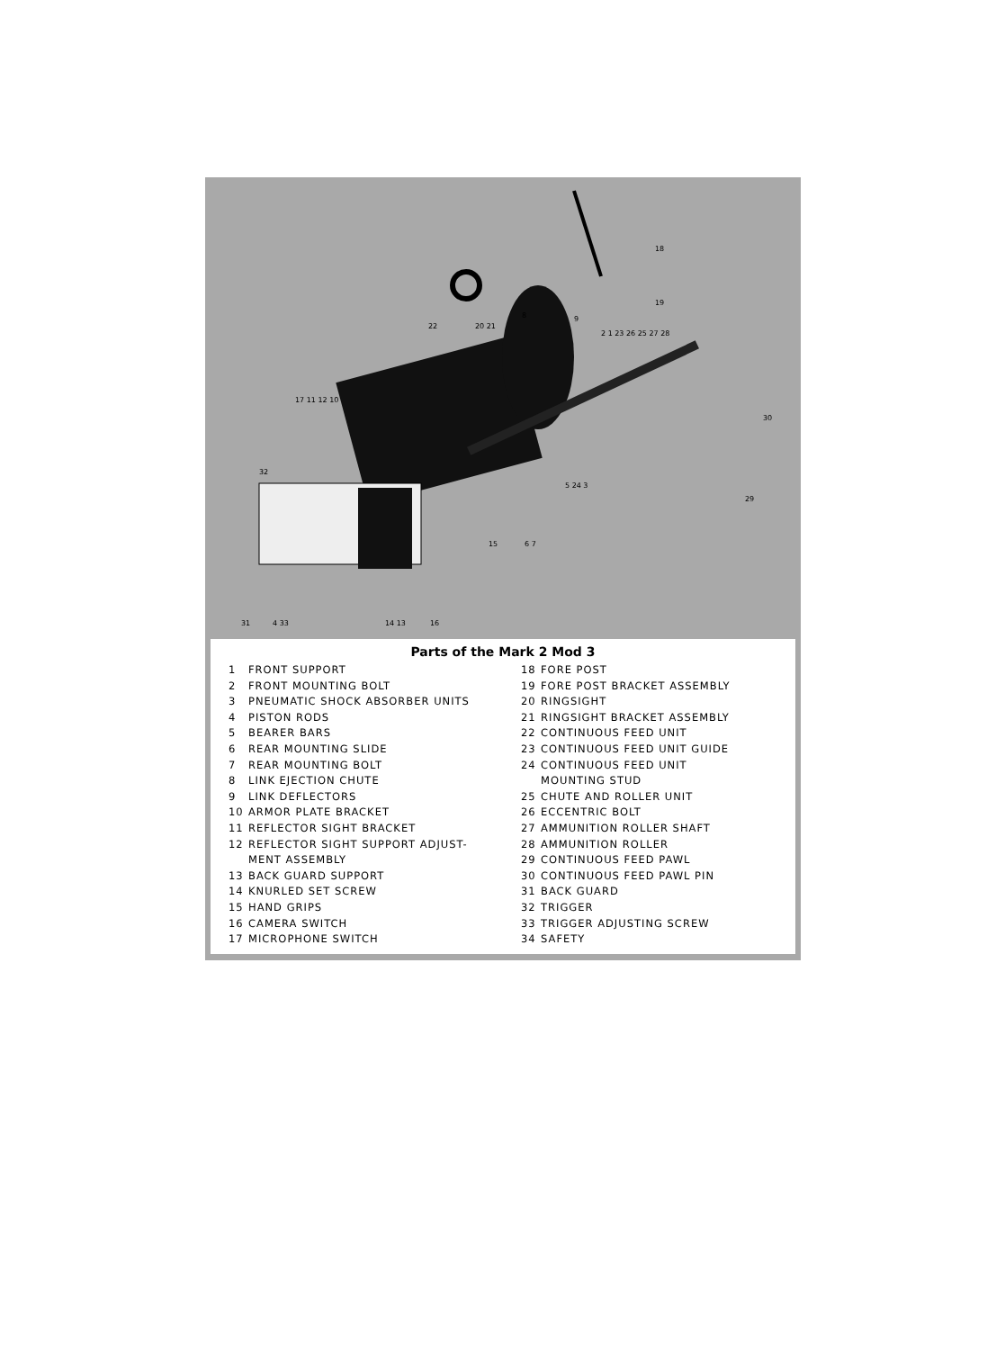18
19
8
9
20 21
22
32
31
4 33
14 13
16
2 1 23 26 25 27 28
30
29
5 24 3
6 7
15
17 11 12 10
Parts of the Mark 2 Mod 3
1 FRONT SUPPORT
2 FRONT MOUNTING BOLT
3 PNEUMATIC SHOCK ABSORBER UNITS
4 PISTON RODS
5 BEARER BARS
6 REAR MOUNTING SLIDE
7 REAR MOUNTING BOLT
8 LINK EJECTION CHUTE
9 LINK DEFLECTORS
10 ARMOR PLATE BRACKET
11 REFLECTOR SIGHT BRACKET
12 REFLECTOR SIGHT SUPPORT ADJUST-
MENT ASSEMBLY
13 BACK GUARD SUPPORT
14 KNURLED SET SCREW
15 HAND GRIPS
16 CAMERA SWITCH
17 MICROPHONE SWITCH
18 FORE POST
19 FORE POST BRACKET ASSEMBLY
20 RINGSIGHT
21 RINGSIGHT BRACKET ASSEMBLY
22 CONTINUOUS FEED UNIT
23 CONTINUOUS FEED UNIT GUIDE
24 CONTINUOUS FEED UNIT
MOUNTING STUD
25 CHUTE AND ROLLER UNIT
26 ECCENTRIC BOLT
27 AMMUNITION ROLLER SHAFT
28 AMMUNITION ROLLER
29 CONTINUOUS FEED PAWL
30 CONTINUOUS FEED PAWL PIN
31 BACK GUARD
32 TRIGGER
33 TRIGGER ADJUSTING SCREW
34 SAFETY